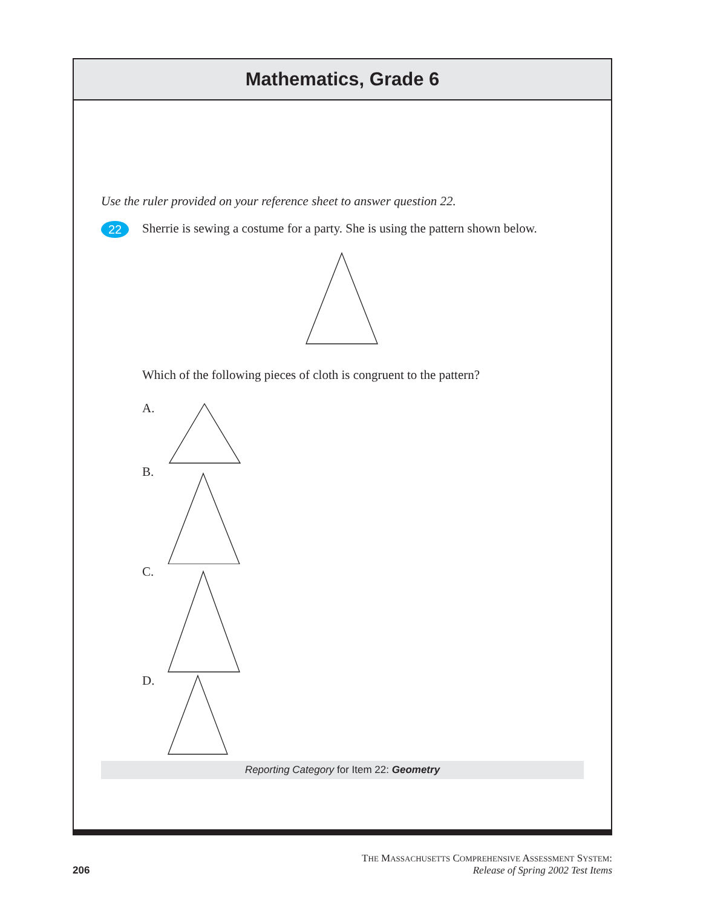Mathematics, Grade 6
Use the ruler provided on your reference sheet to answer question 22.
22
Sherrie is sewing a costume for a party. She is using the pattern shown below.
Which of the following pieces of cloth is congruent to the pattern?
A.
B.
C.
D.
Reporting Category for Item 22: Geometry
206
THE MASSACHUSETTS COMPREHENSIVE ASSESSMENT SYSTEM:
Release of Spring 2002 Test Items